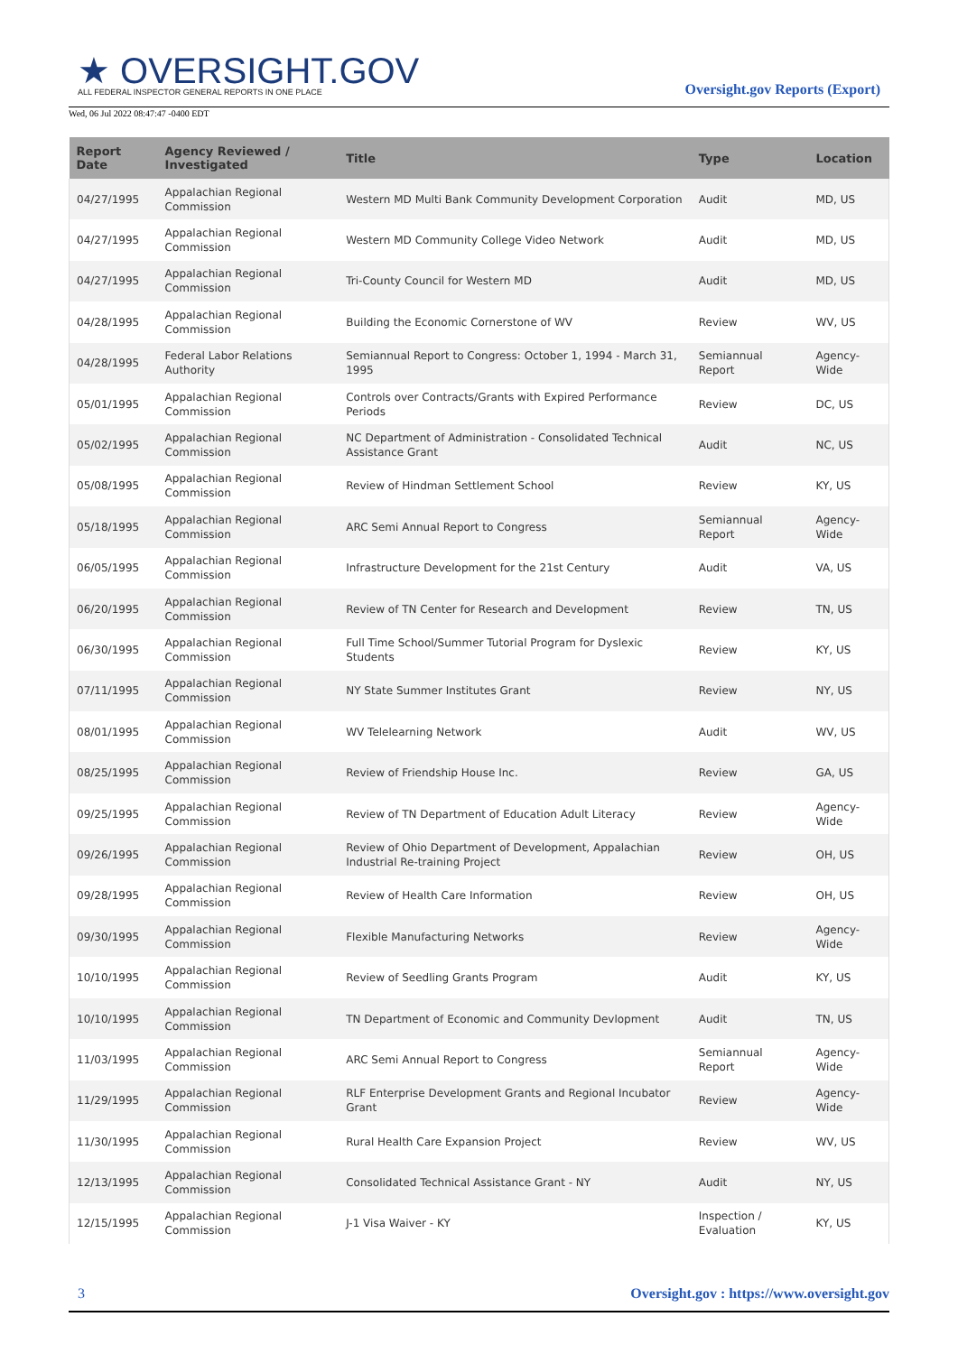★ OVERSIGHT.GOV
ALL FEDERAL INSPECTOR GENERAL REPORTS IN ONE PLACE
Wed, 06 Jul 2022 08:47:47 -0400 EDT
Oversight.gov Reports (Export)
| Report Date | Agency Reviewed / Investigated | Title | Type | Location |
| --- | --- | --- | --- | --- |
| 04/27/1995 | Appalachian Regional Commission | Western MD Multi Bank Community Development Corporation | Audit | MD, US |
| 04/27/1995 | Appalachian Regional Commission | Western MD Community College Video Network | Audit | MD, US |
| 04/27/1995 | Appalachian Regional Commission | Tri-County Council for Western MD | Audit | MD, US |
| 04/28/1995 | Appalachian Regional Commission | Building the Economic Cornerstone of WV | Review | WV, US |
| 04/28/1995 | Federal Labor Relations Authority | Semiannual Report to Congress: October 1, 1994 - March 31, 1995 | Semiannual Report | Agency-Wide |
| 05/01/1995 | Appalachian Regional Commission | Controls over Contracts/Grants with Expired Performance Periods | Review | DC, US |
| 05/02/1995 | Appalachian Regional Commission | NC Department of Administration - Consolidated Technical Assistance Grant | Audit | NC, US |
| 05/08/1995 | Appalachian Regional Commission | Review of Hindman Settlement School | Review | KY, US |
| 05/18/1995 | Appalachian Regional Commission | ARC Semi Annual Report to Congress | Semiannual Report | Agency-Wide |
| 06/05/1995 | Appalachian Regional Commission | Infrastructure Development for the 21st Century | Audit | VA, US |
| 06/20/1995 | Appalachian Regional Commission | Review of TN Center for Research and Development | Review | TN, US |
| 06/30/1995 | Appalachian Regional Commission | Full Time School/Summer Tutorial Program for Dyslexic Students | Review | KY, US |
| 07/11/1995 | Appalachian Regional Commission | NY State Summer Institutes Grant | Review | NY, US |
| 08/01/1995 | Appalachian Regional Commission | WV Telelearning Network | Audit | WV, US |
| 08/25/1995 | Appalachian Regional Commission | Review of Friendship House Inc. | Review | GA, US |
| 09/25/1995 | Appalachian Regional Commission | Review of TN Department of Education Adult Literacy | Review | Agency-Wide |
| 09/26/1995 | Appalachian Regional Commission | Review of Ohio Department of Development, Appalachian Industrial Re-training Project | Review | OH, US |
| 09/28/1995 | Appalachian Regional Commission | Review of Health Care Information | Review | OH, US |
| 09/30/1995 | Appalachian Regional Commission | Flexible Manufacturing Networks | Review | Agency-Wide |
| 10/10/1995 | Appalachian Regional Commission | Review of Seedling Grants Program | Audit | KY, US |
| 10/10/1995 | Appalachian Regional Commission | TN Department of Economic and Community Devlopment | Audit | TN, US |
| 11/03/1995 | Appalachian Regional Commission | ARC Semi Annual Report to Congress | Semiannual Report | Agency-Wide |
| 11/29/1995 | Appalachian Regional Commission | RLF Enterprise Development Grants and Regional Incubator Grant | Review | Agency-Wide |
| 11/30/1995 | Appalachian Regional Commission | Rural Health Care Expansion Project | Review | WV, US |
| 12/13/1995 | Appalachian Regional Commission | Consolidated Technical Assistance Grant - NY | Audit | NY, US |
| 12/15/1995 | Appalachian Regional Commission | J-1 Visa Waiver - KY | Inspection / Evaluation | KY, US |
3 Oversight.gov : https://www.oversight.gov